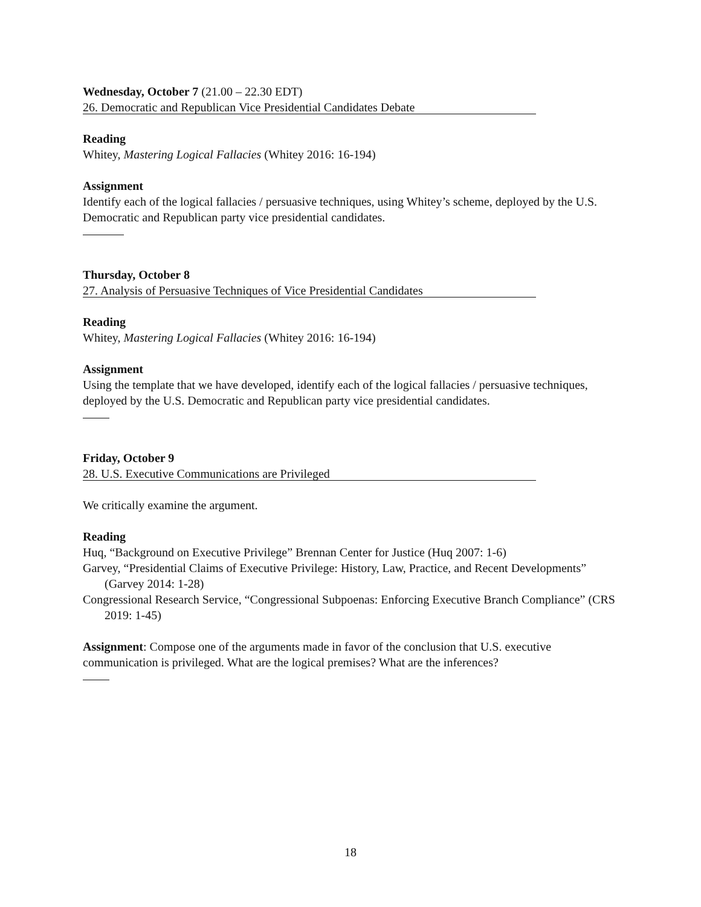Wednesday, October 7 (21.00 – 22.30 EDT)
26. Democratic and Republican Vice Presidential Candidates Debate
Reading
Whitey, Mastering Logical Fallacies (Whitey 2016: 16-194)
Assignment
Identify each of the logical fallacies / persuasive techniques, using Whitey’s scheme, deployed by the U.S. Democratic and Republican party vice presidential candidates.
Thursday, October 8
27. Analysis of Persuasive Techniques of Vice Presidential Candidates
Reading
Whitey, Mastering Logical Fallacies (Whitey 2016: 16-194)
Assignment
Using the template that we have developed, identify each of the logical fallacies / persuasive techniques, deployed by the U.S. Democratic and Republican party vice presidential candidates.
Friday, October 9
28. U.S. Executive Communications are Privileged
We critically examine the argument.
Reading
Huq, “Background on Executive Privilege” Brennan Center for Justice (Huq 2007: 1-6)
Garvey, “Presidential Claims of Executive Privilege: History, Law, Practice, and Recent Developments” (Garvey 2014: 1-28)
Congressional Research Service, “Congressional Subpoenas: Enforcing Executive Branch Compliance” (CRS 2019: 1-45)
Assignment: Compose one of the arguments made in favor of the conclusion that U.S. executive communication is privileged. What are the logical premises? What are the inferences?
18